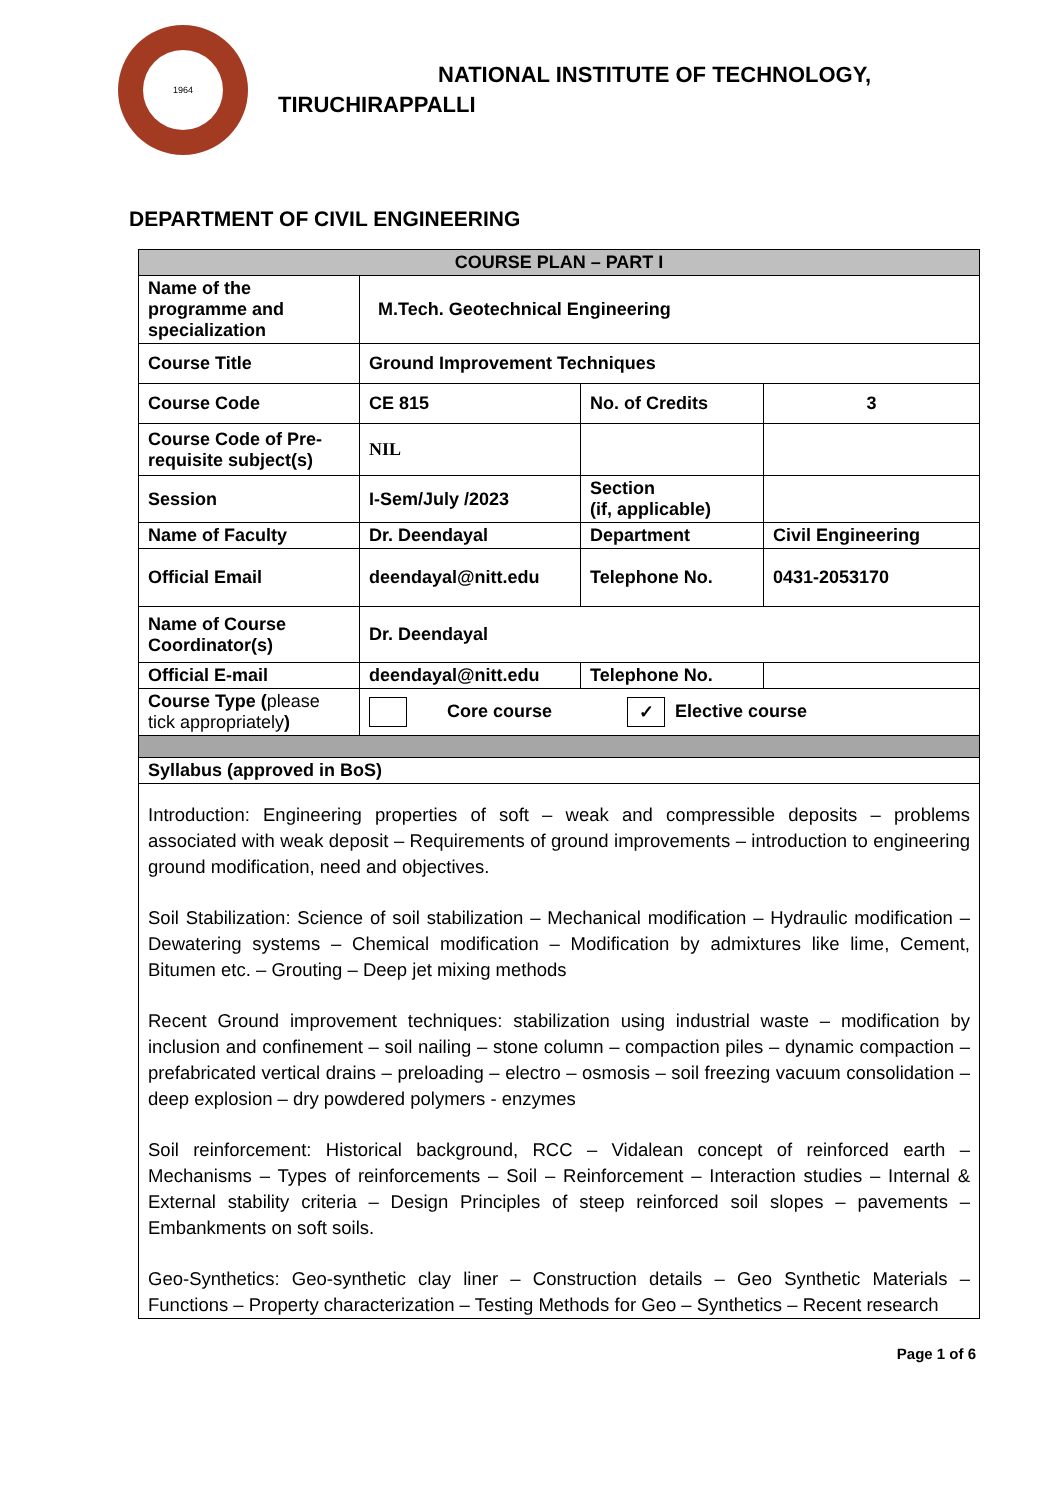1964
NATIONAL INSTITUTE OF TECHNOLOGY,
TIRUCHIRAPPALLI
DEPARTMENT OF CIVIL ENGINEERING
| COURSE PLAN – PART I | | | |
| Name of the programme and specialization | M.Tech. Geotechnical Engineering | | |
| Course Title | Ground Improvement Techniques | | |
| Course Code | CE 815 | No. of Credits | 3 |
| Course Code of Pre-requisite subject(s) | NIL | | |
| Session | I-Sem/July /2023 | Section (if, applicable) | |
| Name of Faculty | Dr. Deendayal | Department | Civil Engineering |
| Official Email | deendayal@nitt.edu | Telephone No. | 0431-2053170 |
| Name of Course Coordinator(s) | Dr. Deendayal | | |
| Official E-mail | deendayal@nitt.edu | Telephone No. | |
| Course Type ( please tick appropriately ) | Core course ✓ Elective course | | |
| Syllabus (approved in BoS) | | | |
| Introduction: Engineering properties of soft – weak and compressible deposits – problems associated with weak deposit – Requirements of ground improvements – introduction to engineering ground modification, need and objectives. Soil Stabilization: Science of soil stabilization – Mechanical modification – Hydraulic modification – Dewatering systems – Chemical modification – Modification by admixtures like lime, Cement, Bitumen etc. – Grouting – Deep jet mixing methods Recent Ground improvement techniques: stabilization using industrial waste – modification by inclusion and confinement – soil nailing – stone column – compaction piles – dynamic compaction – prefabricated vertical drains – preloading – electro – osmosis – soil freezing vacuum consolidation – deep explosion – dry powdered polymers - enzymes Soil reinforcement: Historical background, RCC – Vidalean concept of reinforced earth – Mechanisms – Types of reinforcements – Soil – Reinforcement – Interaction studies – Internal & External stability criteria – Design Principles of steep reinforced soil slopes – pavements – Embankments on soft soils. Geo-Synthetics: Geo-synthetic clay liner – Construction details – Geo Synthetic Materials – Functions – Property characterization – Testing Methods for Geo – Synthetics – Recent research | | | |
Page 1 of 6